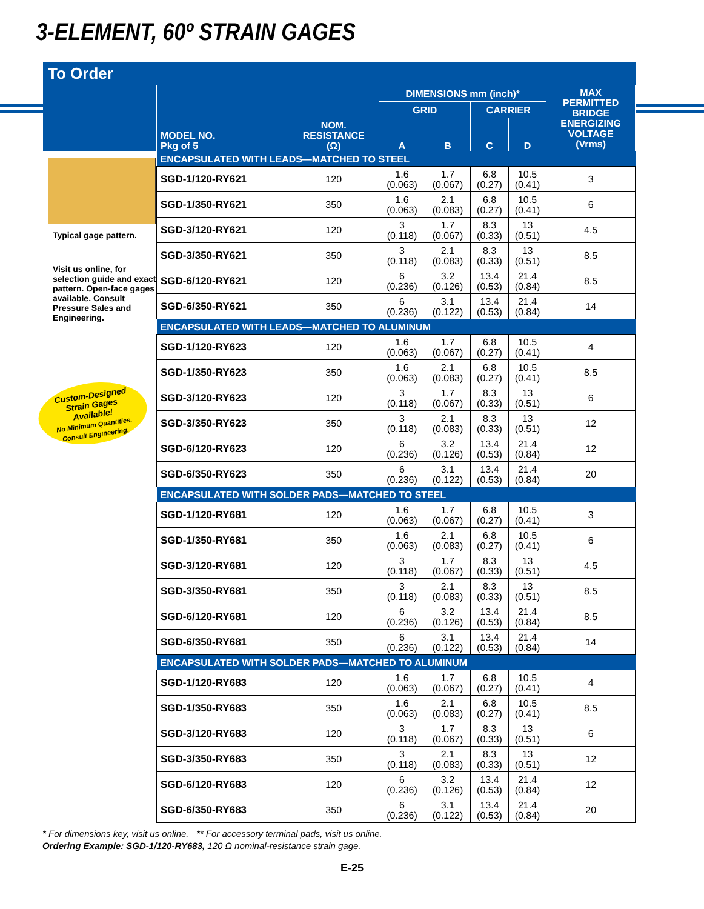3-ELEMENT, 60º STRAIN GAGES
To Order
Typical gage pattern.
Visit us online, for selection guide and exact pattern. Open-face gages available. Consult Pressure Sales and Engineering.
Custom-Designed
Strain Gages
Available!
No Minimum Quantities.
Consult Engineering.
| MODEL NO. Pkg of 5 | NOM. RESISTANCE (Ω) | DIMENSIONS mm (inch)* | | | | MAX PERMITTED BRIDGE ENERGIZING VOLTAGE (Vrms) |
| --- | --- | --- | --- | --- | --- | --- |
| | | GRID | | CARRIER | | |
| | | A | B | C | D | |
| ENCAPSULATED WITH LEADS—MATCHED TO STEEL | | | | | | |
| SGD-1/120-RY621 | 120 | 1.6 (0.063) | 1.7 (0.067) | 6.8 (0.27) | 10.5 (0.41) | 3 |
| SGD-1/350-RY621 | 350 | 1.6 (0.063) | 2.1 (0.083) | 6.8 (0.27) | 10.5 (0.41) | 6 |
| SGD-3/120-RY621 | 120 | 3 (0.118) | 1.7 (0.067) | 8.3 (0.33) | 13 (0.51) | 4.5 |
| SGD-3/350-RY621 | 350 | 3 (0.118) | 2.1 (0.083) | 8.3 (0.33) | 13 (0.51) | 8.5 |
| SGD-6/120-RY621 | 120 | 6 (0.236) | 3.2 (0.126) | 13.4 (0.53) | 21.4 (0.84) | 8.5 |
| SGD-6/350-RY621 | 350 | 6 (0.236) | 3.1 (0.122) | 13.4 (0.53) | 21.4 (0.84) | 14 |
| ENCAPSULATED WITH LEADS—MATCHED TO ALUMINUM | | | | | | |
| SGD-1/120-RY623 | 120 | 1.6 (0.063) | 1.7 (0.067) | 6.8 (0.27) | 10.5 (0.41) | 4 |
| SGD-1/350-RY623 | 350 | 1.6 (0.063) | 2.1 (0.083) | 6.8 (0.27) | 10.5 (0.41) | 8.5 |
| SGD-3/120-RY623 | 120 | 3 (0.118) | 1.7 (0.067) | 8.3 (0.33) | 13 (0.51) | 6 |
| SGD-3/350-RY623 | 350 | 3 (0.118) | 2.1 (0.083) | 8.3 (0.33) | 13 (0.51) | 12 |
| SGD-6/120-RY623 | 120 | 6 (0.236) | 3.2 (0.126) | 13.4 (0.53) | 21.4 (0.84) | 12 |
| SGD-6/350-RY623 | 350 | 6 (0.236) | 3.1 (0.122) | 13.4 (0.53) | 21.4 (0.84) | 20 |
| ENCAPSULATED WITH SOLDER PADS—MATCHED TO STEEL | | | | | | |
| SGD-1/120-RY681 | 120 | 1.6 (0.063) | 1.7 (0.067) | 6.8 (0.27) | 10.5 (0.41) | 3 |
| SGD-1/350-RY681 | 350 | 1.6 (0.063) | 2.1 (0.083) | 6.8 (0.27) | 10.5 (0.41) | 6 |
| SGD-3/120-RY681 | 120 | 3 (0.118) | 1.7 (0.067) | 8.3 (0.33) | 13 (0.51) | 4.5 |
| SGD-3/350-RY681 | 350 | 3 (0.118) | 2.1 (0.083) | 8.3 (0.33) | 13 (0.51) | 8.5 |
| SGD-6/120-RY681 | 120 | 6 (0.236) | 3.2 (0.126) | 13.4 (0.53) | 21.4 (0.84) | 8.5 |
| SGD-6/350-RY681 | 350 | 6 (0.236) | 3.1 (0.122) | 13.4 (0.53) | 21.4 (0.84) | 14 |
| ENCAPSULATED WITH SOLDER PADS—MATCHED TO ALUMINUM | | | | | | |
| SGD-1/120-RY683 | 120 | 1.6 (0.063) | 1.7 (0.067) | 6.8 (0.27) | 10.5 (0.41) | 4 |
| SGD-1/350-RY683 | 350 | 1.6 (0.063) | 2.1 (0.083) | 6.8 (0.27) | 10.5 (0.41) | 8.5 |
| SGD-3/120-RY683 | 120 | 3 (0.118) | 1.7 (0.067) | 8.3 (0.33) | 13 (0.51) | 6 |
| SGD-3/350-RY683 | 350 | 3 (0.118) | 2.1 (0.083) | 8.3 (0.33) | 13 (0.51) | 12 |
| SGD-6/120-RY683 | 120 | 6 (0.236) | 3.2 (0.126) | 13.4 (0.53) | 21.4 (0.84) | 12 |
| SGD-6/350-RY683 | 350 | 6 (0.236) | 3.1 (0.122) | 13.4 (0.53) | 21.4 (0.84) | 20 |
* For dimensions key, visit us online. ** For accessory terminal pads, visit us online.
Ordering Example: SGD-1/120-RY683, 120 Ω nominal-resistance strain gage.
E-25